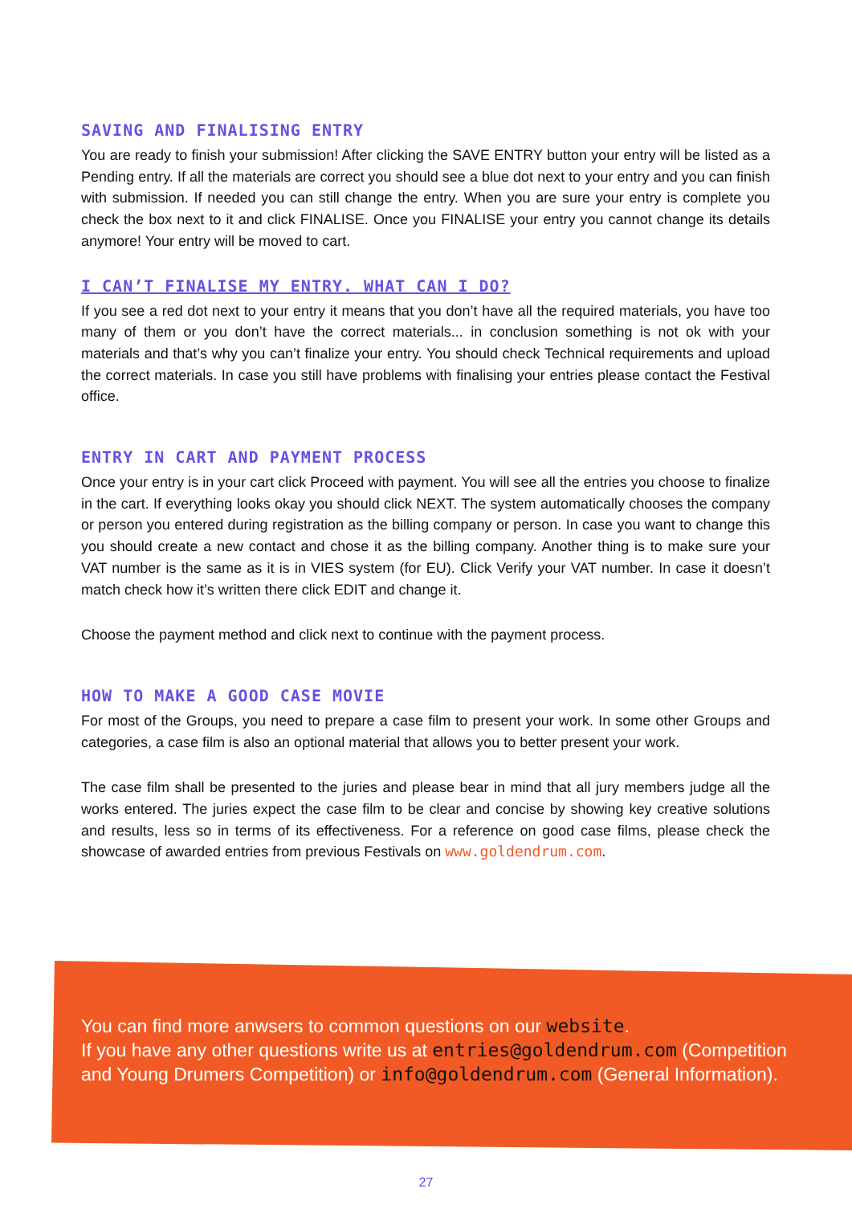SAVING AND FINALISING ENTRY
You are ready to finish your submission! After clicking the SAVE ENTRY button your entry will be listed as a Pending entry. If all the materials are correct you should see a blue dot next to your entry and you can finish with submission. If needed you can still change the entry. When you are sure your entry is complete you check the box next to it and click FINALISE. Once you FINALISE your entry you cannot change its details anymore! Your entry will be moved to cart.
I CAN’T FINALISE MY ENTRY. WHAT CAN I DO?
If you see a red dot next to your entry it means that you don’t have all the required materials, you have too many of them or you don’t have the correct materials... in conclusion something is not ok with your materials and that’s why you can’t finalize your entry. You should check Technical requirements and upload the correct materials. In case you still have problems with finalising your entries please contact the Festival office.
ENTRY IN CART AND PAYMENT PROCESS
Once your entry is in your cart click Proceed with payment. You will see all the entries you choose to finalize in the cart. If everything looks okay you should click NEXT. The system automatically chooses the company or person you entered during registration as the billing company or person. In case you want to change this you should create a new contact and chose it as the billing company. Another thing is to make sure your VAT number is the same as it is in VIES system (for EU). Click Verify your VAT number. In case it doesn’t match check how it’s written there click EDIT and change it.
Choose the payment method and click next to continue with the payment process.
HOW TO MAKE A GOOD CASE MOVIE
For most of the Groups, you need to prepare a case film to present your work. In some other Groups and categories, a case film is also an optional material that allows you to better present your work.
The case film shall be presented to the juries and please bear in mind that all jury members judge all the works entered. The juries expect the case film to be clear and concise by showing key creative solutions and results, less so in terms of its effectiveness. For a reference on good case films, please check the showcase of awarded entries from previous Festivals on www.goldendrum.com.
You can find more anwsers to common questions on our website.
If you have any other questions write us at entries@goldendrum.com (Competition and Young Drumers Competition) or info@goldendrum.com (General Information).
27